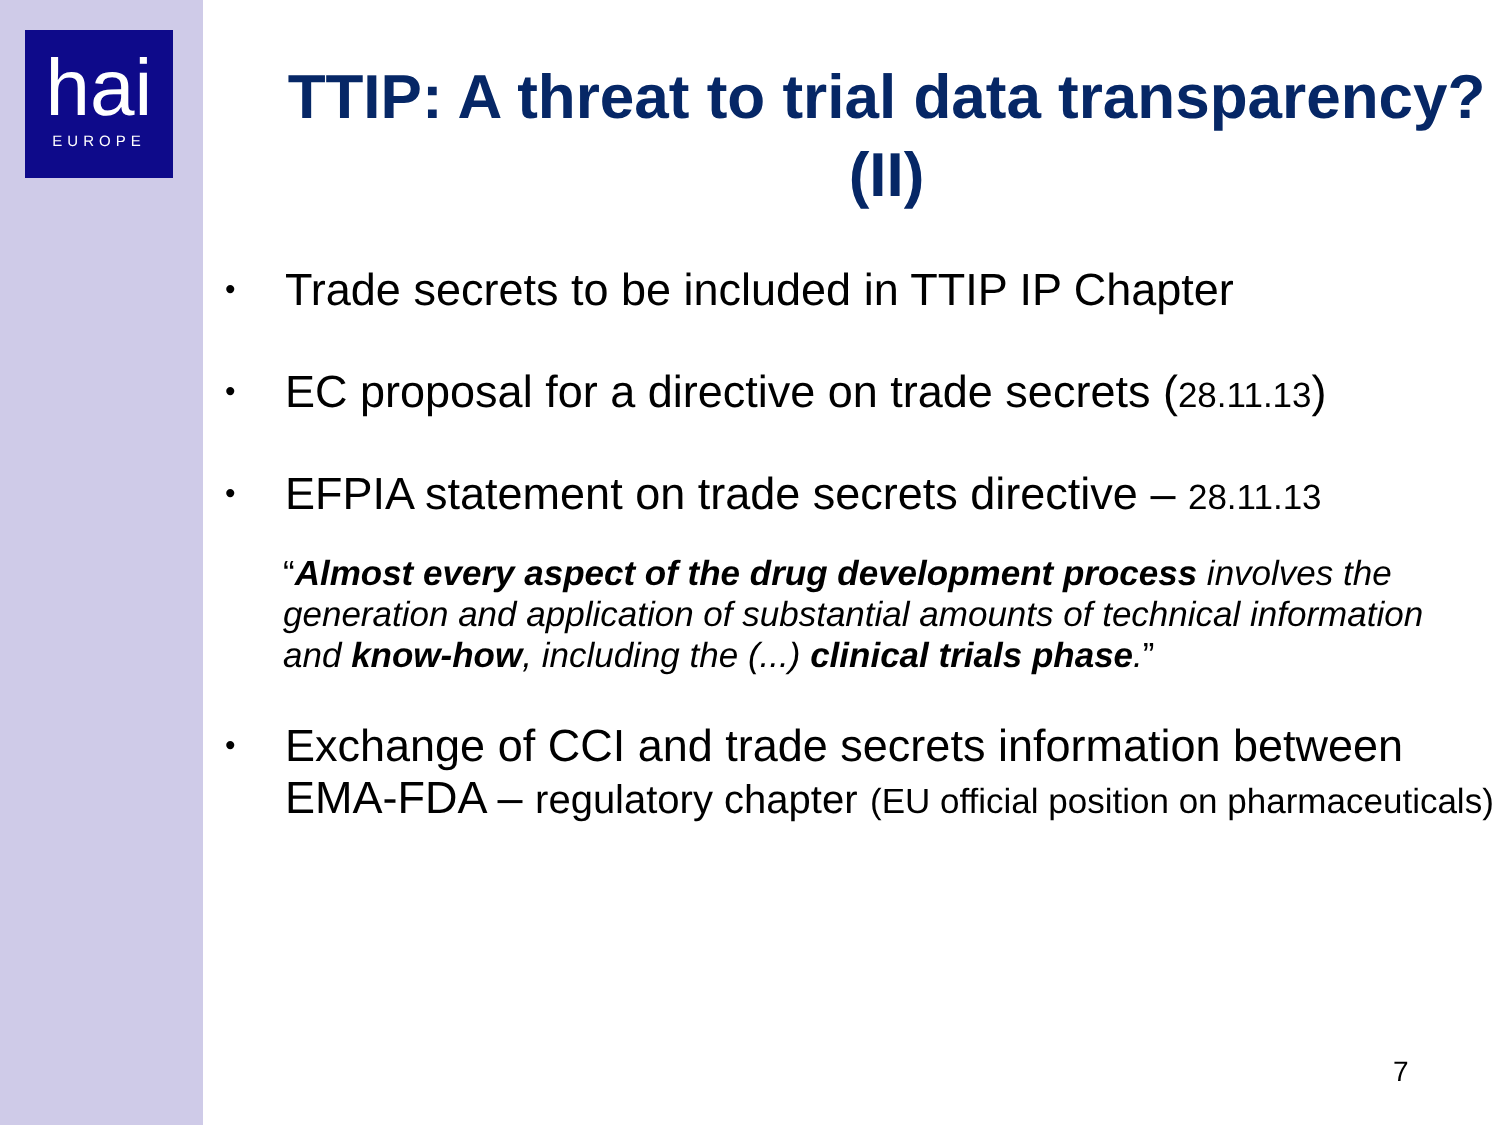hai
EUROPE
TTIP: A threat to trial data transparency? (II)
• Trade secrets to be included in TTIP IP Chapter
• EC proposal for a directive on trade secrets (28.11.13)
• EFPIA statement on trade secrets directive – 28.11.13
“Almost every aspect of the drug development process involves the generation and application of substantial amounts of technical information and know-how, including the (...) clinical trials phase.”
• Exchange of CCI and trade secrets information between EMA-FDA – regulatory chapter (EU official position on pharmaceuticals)
7